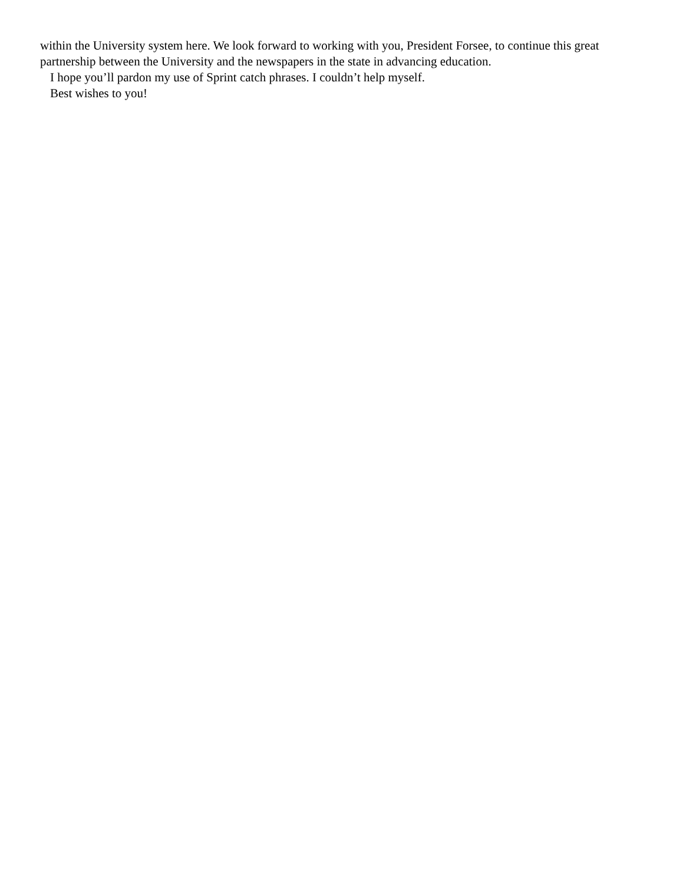within the University system here. We look forward to working with you, President Forsee, to continue this great partnership between the University and the newspapers in the state in advancing education.
I hope you’ll pardon my use of Sprint catch phrases. I couldn’t help myself.
Best wishes to you!